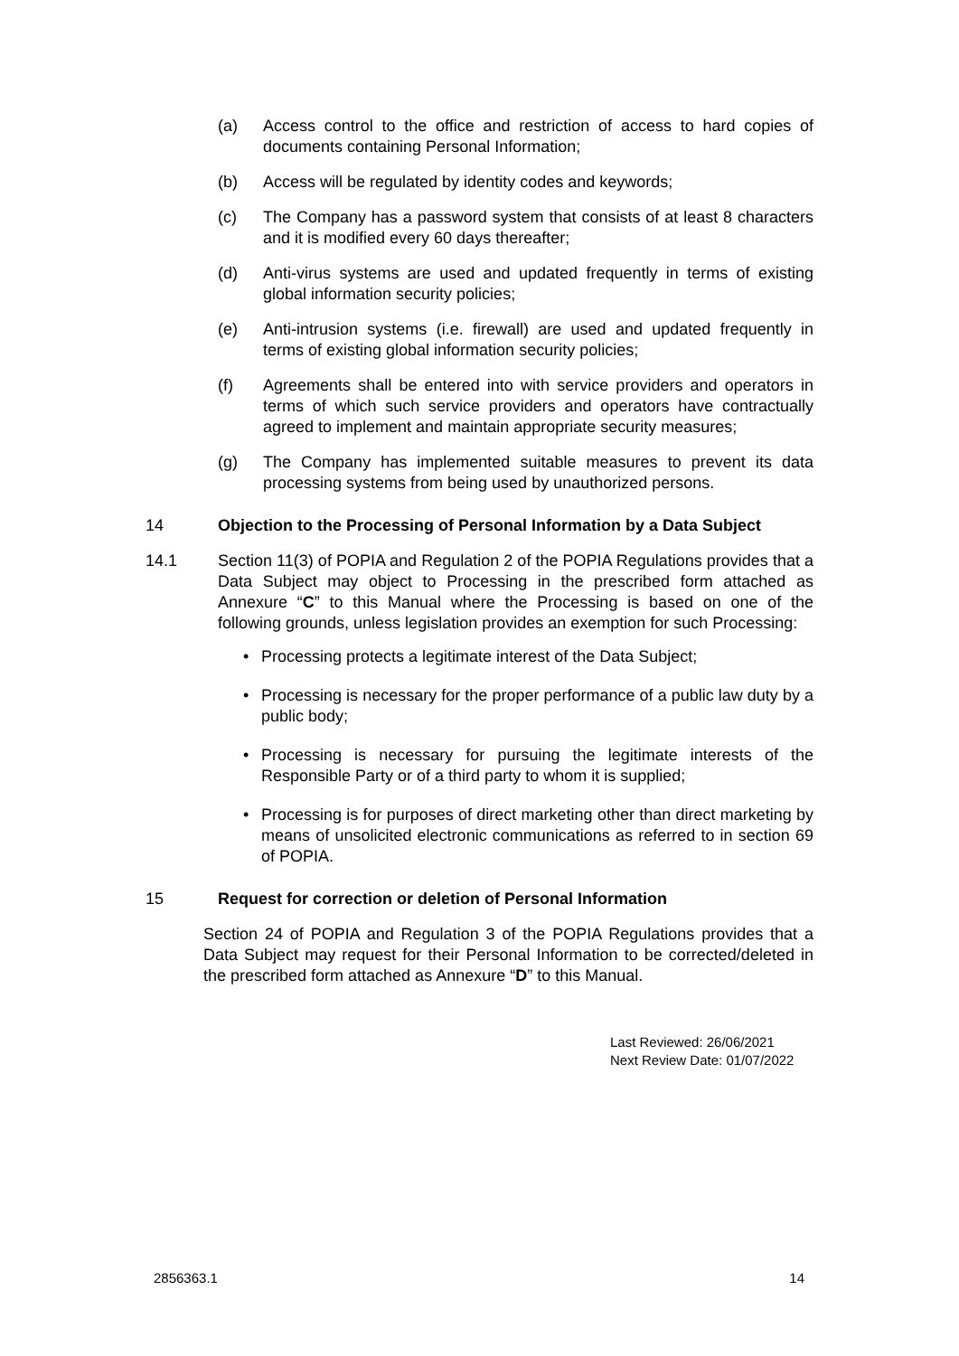(a) Access control to the office and restriction of access to hard copies of documents containing Personal Information;
(b) Access will be regulated by identity codes and keywords;
(c) The Company has a password system that consists of at least 8 characters and it is modified every 60 days thereafter;
(d) Anti-virus systems are used and updated frequently in terms of existing global information security policies;
(e) Anti-intrusion systems (i.e. firewall) are used and updated frequently in terms of existing global information security policies;
(f) Agreements shall be entered into with service providers and operators in terms of which such service providers and operators have contractually agreed to implement and maintain appropriate security measures;
(g) The Company has implemented suitable measures to prevent its data processing systems from being used by unauthorized persons.
14 Objection to the Processing of Personal Information by a Data Subject
14.1 Section 11(3) of POPIA and Regulation 2 of the POPIA Regulations provides that a Data Subject may object to Processing in the prescribed form attached as Annexure “C” to this Manual where the Processing is based on one of the following grounds, unless legislation provides an exemption for such Processing:
• Processing protects a legitimate interest of the Data Subject;
• Processing is necessary for the proper performance of a public law duty by a public body;
• Processing is necessary for pursuing the legitimate interests of the Responsible Party or of a third party to whom it is supplied;
• Processing is for purposes of direct marketing other than direct marketing by means of unsolicited electronic communications as referred to in section 69 of POPIA.
15 Request for correction or deletion of Personal Information
Section 24 of POPIA and Regulation 3 of the POPIA Regulations provides that a Data Subject may request for their Personal Information to be corrected/deleted in the prescribed form attached as Annexure “D” to this Manual.
Last Reviewed: 26/06/2021
Next Review Date: 01/07/2022
2856363.1 14